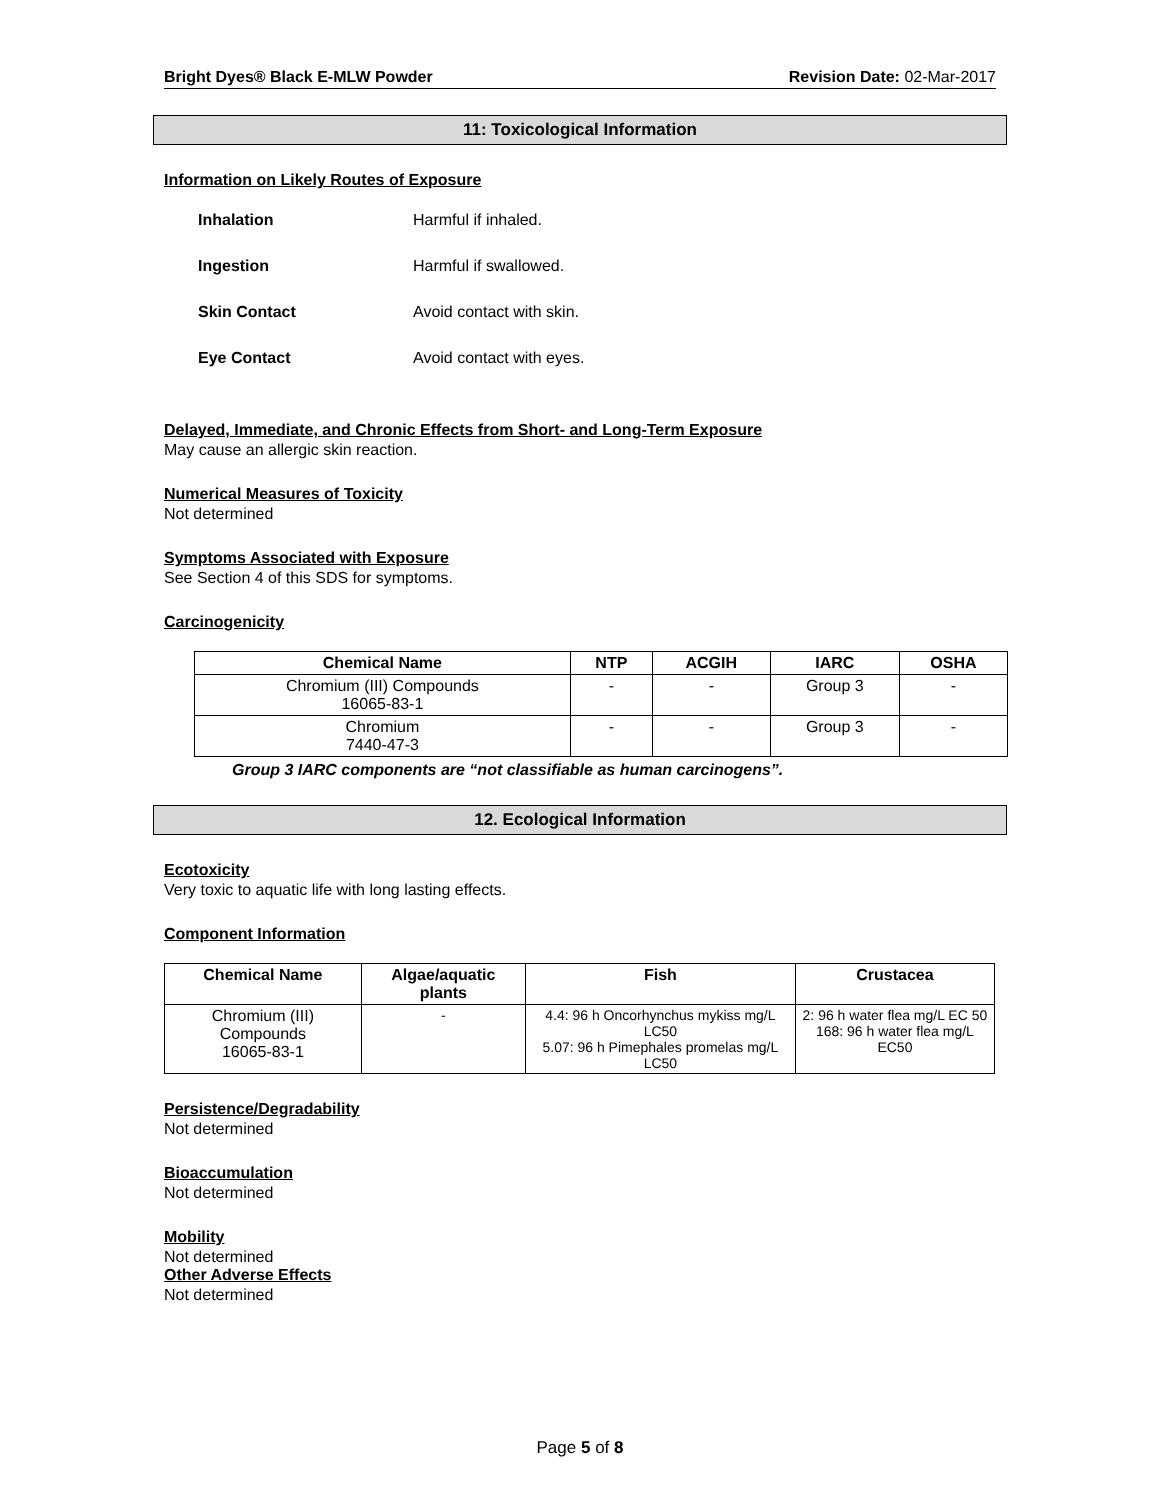Bright Dyes® Black E-MLW Powder Revision Date: 02-Mar-2017
11: Toxicological Information
Information on Likely Routes of Exposure
Inhalation Harmful if inhaled.
Ingestion Harmful if swallowed.
Skin Contact Avoid contact with skin.
Eye Contact Avoid contact with eyes.
Delayed, Immediate, and Chronic Effects from Short- and Long-Term Exposure
May cause an allergic skin reaction.
Numerical Measures of Toxicity
Not determined
Symptoms Associated with Exposure
See Section 4 of this SDS for symptoms.
Carcinogenicity
| Chemical Name | NTP | ACGIH | IARC | OSHA |
| --- | --- | --- | --- | --- |
| Chromium (III) Compounds 16065-83-1 | - | - | Group 3 | - |
| Chromium 7440-47-3 | - | - | Group 3 | - |
Group 3 IARC components are “not classifiable as human carcinogens”.
12. Ecological Information
Ecotoxicity
Very toxic to aquatic life with long lasting effects.
Component Information
| Chemical Name | Algae/aquatic plants | Fish | Crustacea |
| --- | --- | --- | --- |
| Chromium (III) Compounds 16065-83-1 | - | 4.4: 96 h Oncorhynchus mykiss mg/L LC50 5.07: 96 h Pimephales promelas mg/L LC50 | 2: 96 h water flea mg/L EC 50 168: 96 h water flea mg/L EC50 |
Persistence/Degradability
Not determined
Bioaccumulation
Not determined
Mobility
Not determined
Other Adverse Effects
Not determined
Page 5 of 8